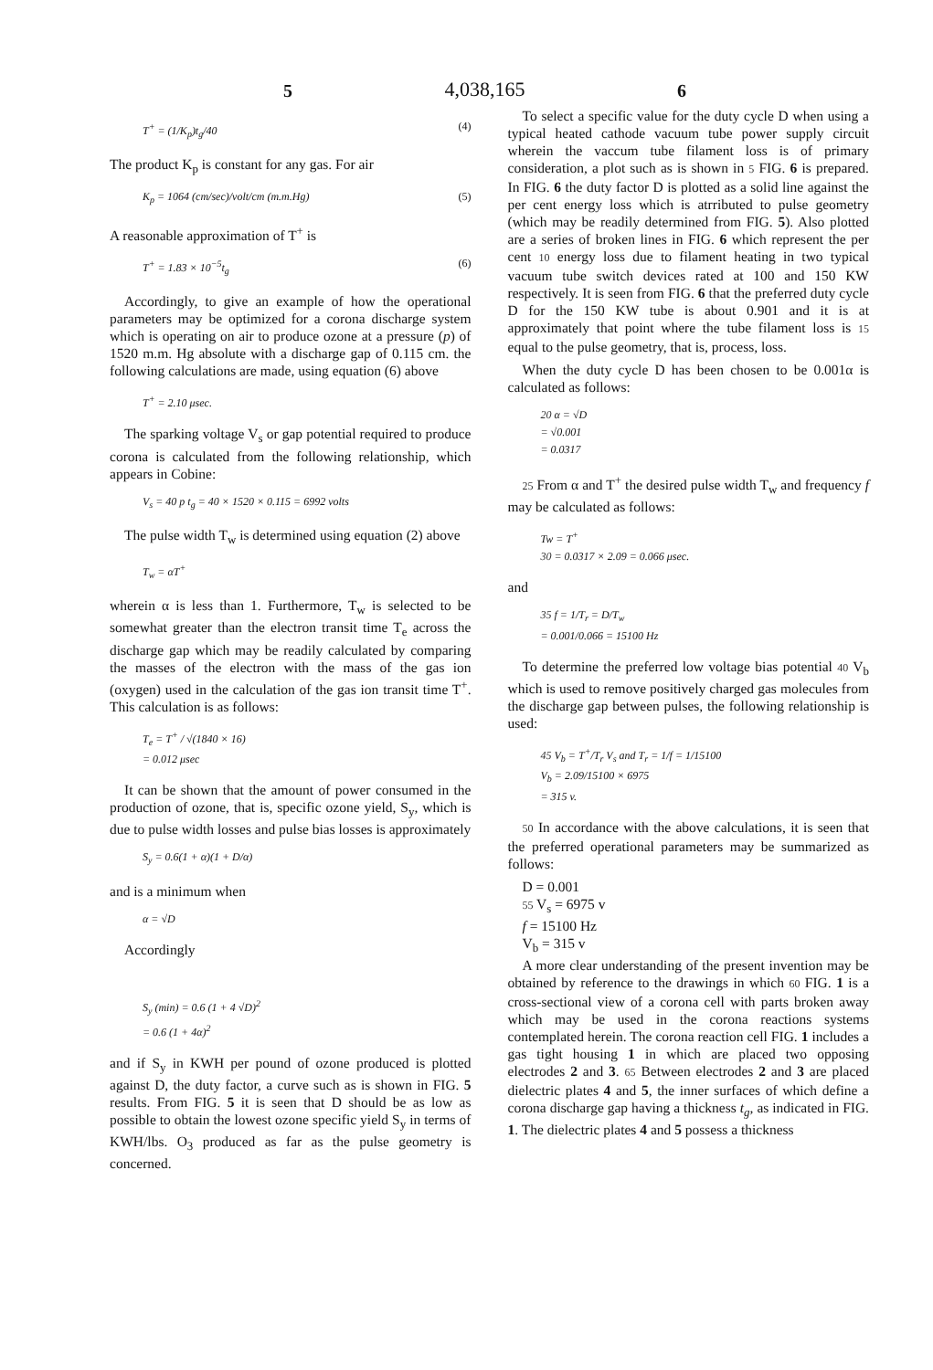5 4,038,165 6
T<sup>+</sup> = (1/K<sub>p</sub>)t<sub>g</sub>/40 (4)
The product K<sub>p</sub> is constant for any gas. For air
K<sub>p</sub> = 1064 (cm/sec)/volt/cm (m.m.Hg) (5)
A reasonable approximation of T<sup>+</sup> is
T<sup>+</sup> = 1.83 × 10<sup>−5</sup>t<sub>g</sub> (6)
Accordingly, to give an example of how the operational parameters may be optimized for a corona discharge system which is operating on air to produce ozone at a pressure (p) of 1520 m.m. Hg absolute with a discharge gap of 0.115 cm. the following calculations are made, using equation (6) above
T<sup>+</sup> = 2.10 μsec.
The sparking voltage V<sub>s</sub> or gap potential required to produce corona is calculated from the following relationship, which appears in Cobine:
V<sub>s</sub> = 40 p t<sub>g</sub> = 40 × 1520 × 0.115 = 6992 volts
The pulse width T<sub>w</sub> is determined using equation (2) above
T<sub>w</sub> = αT<sup>+</sup>
wherein α is less than 1. Furthermore, T<sub>w</sub> is selected to be somewhat greater than the electron transit time T<sub>e</sub> across the discharge gap which may be readily calculated by comparing the masses of the electron with the mass of the gas ion (oxygen) used in the calculation of the gas ion transit time T<sup>+</sup>. This calculation is as follows:
T<sub>e</sub> = T<sup>+</sup> / √(1840 × 16)
= 0.012 μsec
It can be shown that the amount of power consumed in the production of ozone, that is, specific ozone yield, S<sub>y</sub>, which is due to pulse width losses and pulse bias losses is approximately
S<sub>y</sub> = 0.6(1 + α)(1 + D/α)
and is a minimum when
α = √D
Accordingly
S<sub>y</sub> (min) = 0.6 (1 + 4 √D)<sup>2</sup>
= 0.6 (1 + 4α)<sup>2</sup>
and if S<sub>y</sub> in KWH per pound of ozone produced is plotted against D, the duty factor, a curve such as is shown in FIG. 5 results. From FIG. 5 it is seen that D should be as low as possible to obtain the lowest ozone specific yield S<sub>y</sub> in terms of KWH/lbs. O<sub>3</sub> produced as far as the pulse geometry is concerned.
To select a specific value for the duty cycle D when using a typical heated cathode vacuum tube power supply circuit wherein the vaccum tube filament loss is of primary consideration, a plot such as is shown in 5 FIG. 6 is prepared. In FIG. 6 the duty factor D is plotted as a solid line against the per cent energy loss which is atrributed to pulse geometry (which may be readily determined from FIG. 5). Also plotted are a series of broken lines in FIG. 6 which represent the per cent 10 energy loss due to filament heating in two typical vacuum tube switch devices rated at 100 and 150 KW respectively. It is seen from FIG. 6 that the preferred duty cycle D for the 150 KW tube is about 0.901 and it is at approximately that point where the tube filament loss is 15 equal to the pulse geometry, that is, process, loss.
When the duty cycle D has been chosen to be 0.001α is calculated as follows:
20 α = √D
= √0.001
= 0.0317
25 From α and T<sup>+</sup> the desired pulse width T<sub>w</sub> and frequency f may be calculated as follows:
Tw = T<sup>+</sup>
30 = 0.0317 × 2.09 = 0.066 μsec.
and
35 f = 1/T<sub>r</sub> = D/T<sub>w</sub>
= 0.001/0.066 = 15100 Hz
To determine the preferred low voltage bias potential 40 V<sub>b</sub> which is used to remove positively charged gas molecules from the discharge gap between pulses, the following relationship is used:
45 V<sub>b</sub> = T<sup>+</sup>/T<sub>r</sub> V<sub>s</sub> and T<sub>r</sub> = 1/f = 1/15100
V<sub>b</sub> = 2.09/15100 × 6975
= 315 v.
50 In accordance with the above calculations, it is seen that the preferred operational parameters may be summarized as follows:
D = 0.001
55 V<sub>s</sub> = 6975 v
f = 15100 Hz
V<sub>b</sub> = 315 v
A more clear understanding of the present invention may be obtained by reference to the drawings in which 60 FIG. 1 is a cross-sectional view of a corona cell with parts broken away which may be used in the corona reactions systems contemplated herein. The corona reaction cell FIG. 1 includes a gas tight housing 1 in which are placed two opposing electrodes 2 and 3. 65 Between electrodes 2 and 3 are placed dielectric plates 4 and 5, the inner surfaces of which define a corona discharge gap having a thickness t<sub>g</sub>, as indicated in FIG. 1. The dielectric plates 4 and 5 possess a thickness